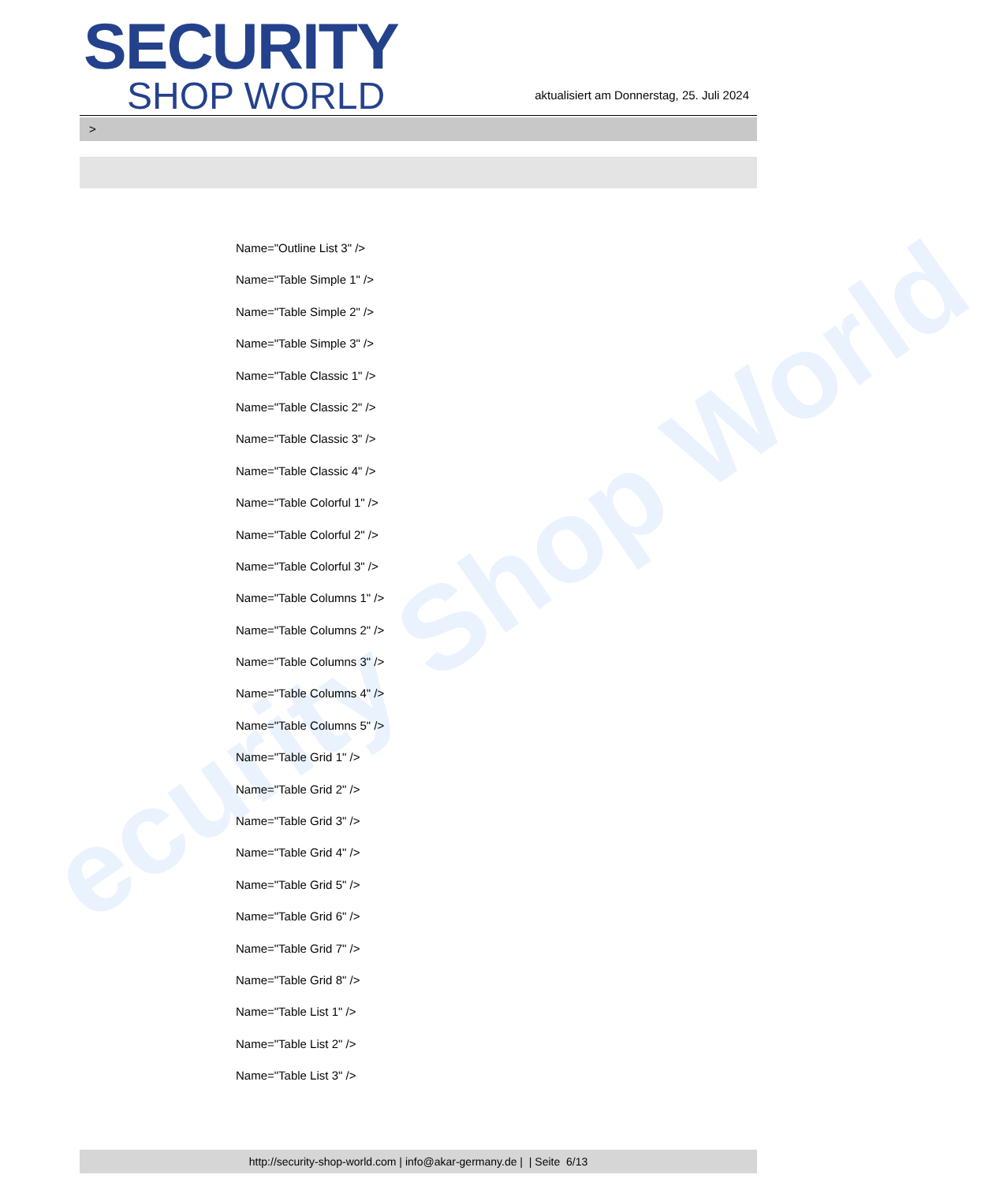ecurity Shop World
SECURITY
SHOP WORLD
aktualisiert am Donnerstag, 25. Juli 2024
>
Name="Outline List 3" />
Name="Table Simple 1" />
Name="Table Simple 2" />
Name="Table Simple 3" />
Name="Table Classic 1" />
Name="Table Classic 2" />
Name="Table Classic 3" />
Name="Table Classic 4" />
Name="Table Colorful 1" />
Name="Table Colorful 2" />
Name="Table Colorful 3" />
Name="Table Columns 1" />
Name="Table Columns 2" />
Name="Table Columns 3" />
Name="Table Columns 4" />
Name="Table Columns 5" />
Name="Table Grid 1" />
Name="Table Grid 2" />
Name="Table Grid 3" />
Name="Table Grid 4" />
Name="Table Grid 5" />
Name="Table Grid 6" />
Name="Table Grid 7" />
Name="Table Grid 8" />
Name="Table List 1" />
Name="Table List 2" />
Name="Table List 3" />
http://security-shop-world.com | info@akar-germany.de | | Seite 6/13